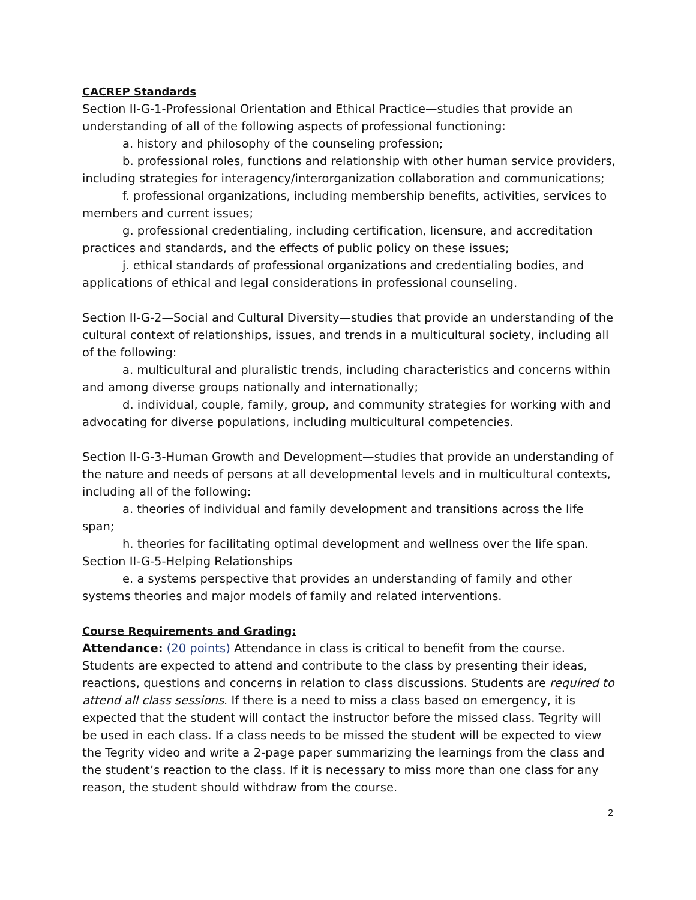CACREP Standards
Section II-G-1-Professional Orientation and Ethical Practice—studies that provide an understanding of all of the following aspects of professional functioning:
a. history and philosophy of the counseling profession;
b. professional roles, functions and relationship with other human service providers, including strategies for interagency/interorganization collaboration and communications;
f. professional organizations, including membership benefits, activities, services to members and current issues;
g. professional credentialing, including certification, licensure, and accreditation practices and standards, and the effects of public policy on these issues;
j. ethical standards of professional organizations and credentialing bodies, and applications of ethical and legal considerations in professional counseling.
Section II-G-2—Social and Cultural Diversity—studies that provide an understanding of the cultural context of relationships, issues, and trends in a multicultural society, including all of the following:
a. multicultural and pluralistic trends, including characteristics and concerns within and among diverse groups nationally and internationally;
d. individual, couple, family, group, and community strategies for working with and advocating for diverse populations, including multicultural competencies.
Section II-G-3-Human Growth and Development—studies that provide an understanding of the nature and needs of persons at all developmental levels and in multicultural contexts, including all of the following:
a. theories of individual and family development and transitions across the life span;
h. theories for facilitating optimal development and wellness over the life span.
Section II-G-5-Helping Relationships
e. a systems perspective that provides an understanding of family and other systems theories and major models of family and related interventions.
Course Requirements and Grading:
Attendance: (20 points) Attendance in class is critical to benefit from the course. Students are expected to attend and contribute to the class by presenting their ideas, reactions, questions and concerns in relation to class discussions. Students are required to attend all class sessions. If there is a need to miss a class based on emergency, it is expected that the student will contact the instructor before the missed class. Tegrity will be used in each class. If a class needs to be missed the student will be expected to view the Tegrity video and write a 2-page paper summarizing the learnings from the class and the student’s reaction to the class. If it is necessary to miss more than one class for any reason, the student should withdraw from the course.
2